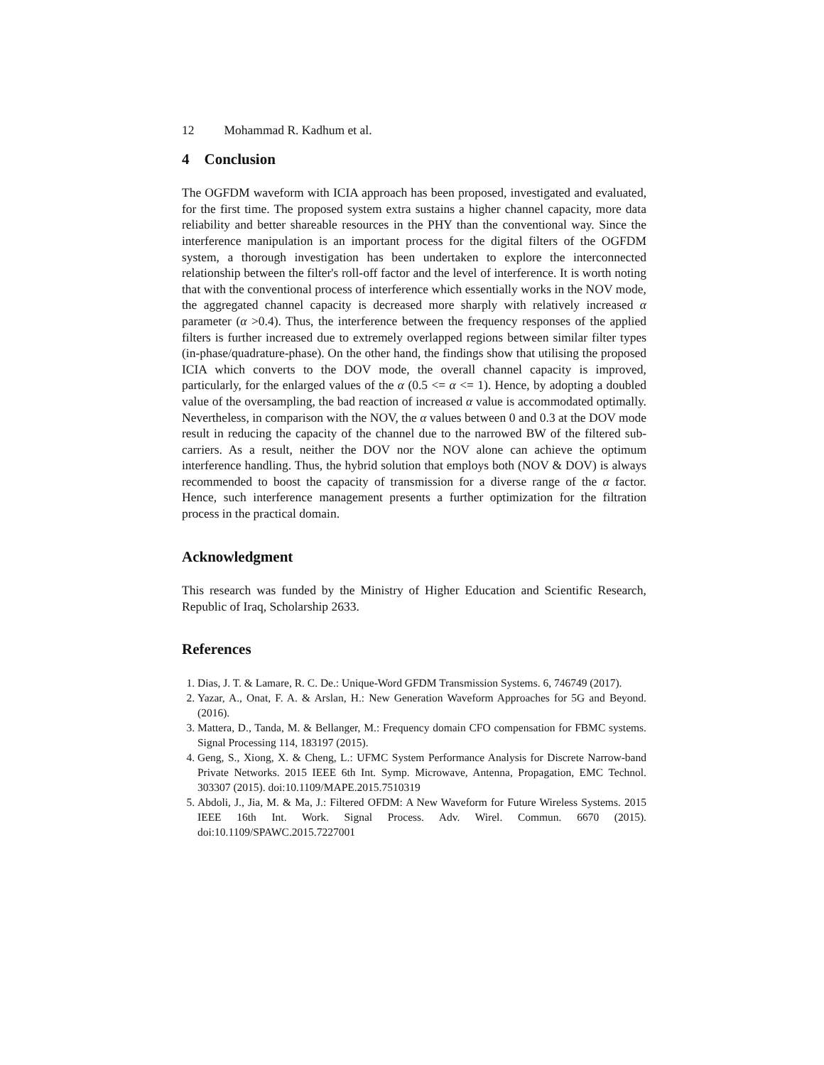12 Mohammad R. Kadhum et al.
4 Conclusion
The OGFDM waveform with ICIA approach has been proposed, investigated and evaluated, for the first time. The proposed system extra sustains a higher channel capacity, more data reliability and better shareable resources in the PHY than the conventional way. Since the interference manipulation is an important process for the digital filters of the OGFDM system, a thorough investigation has been undertaken to explore the interconnected relationship between the filter's roll-off factor and the level of interference. It is worth noting that with the conventional process of interference which essentially works in the NOV mode, the aggregated channel capacity is decreased more sharply with relatively increased α parameter (α >0.4). Thus, the interference between the frequency responses of the applied filters is further increased due to extremely overlapped regions between similar filter types (in-phase/quadrature-phase). On the other hand, the findings show that utilising the proposed ICIA which converts to the DOV mode, the overall channel capacity is improved, particularly, for the enlarged values of the α (0.5 <= α <= 1). Hence, by adopting a doubled value of the oversampling, the bad reaction of increased α value is accommodated optimally. Nevertheless, in comparison with the NOV, the α values between 0 and 0.3 at the DOV mode result in reducing the capacity of the channel due to the narrowed BW of the filtered sub-carriers. As a result, neither the DOV nor the NOV alone can achieve the optimum interference handling. Thus, the hybrid solution that employs both (NOV & DOV) is always recommended to boost the capacity of transmission for a diverse range of the α factor. Hence, such interference management presents a further optimization for the filtration process in the practical domain.
Acknowledgment
This research was funded by the Ministry of Higher Education and Scientific Research, Republic of Iraq, Scholarship 2633.
References
1. Dias, J. T. & Lamare, R. C. De.: Unique-Word GFDM Transmission Systems. 6, 746749 (2017).
2. Yazar, A., Onat, F. A. & Arslan, H.: New Generation Waveform Approaches for 5G and Beyond. (2016).
3. Mattera, D., Tanda, M. & Bellanger, M.: Frequency domain CFO compensation for FBMC systems. Signal Processing 114, 183197 (2015).
4. Geng, S., Xiong, X. & Cheng, L.: UFMC System Performance Analysis for Discrete Narrow-band Private Networks. 2015 IEEE 6th Int. Symp. Microwave, Antenna, Propagation, EMC Technol. 303307 (2015). doi:10.1109/MAPE.2015.7510319
5. Abdoli, J., Jia, M. & Ma, J.: Filtered OFDM: A New Waveform for Future Wireless Systems. 2015 IEEE 16th Int. Work. Signal Process. Adv. Wirel. Commun. 6670 (2015). doi:10.1109/SPAWC.2015.7227001